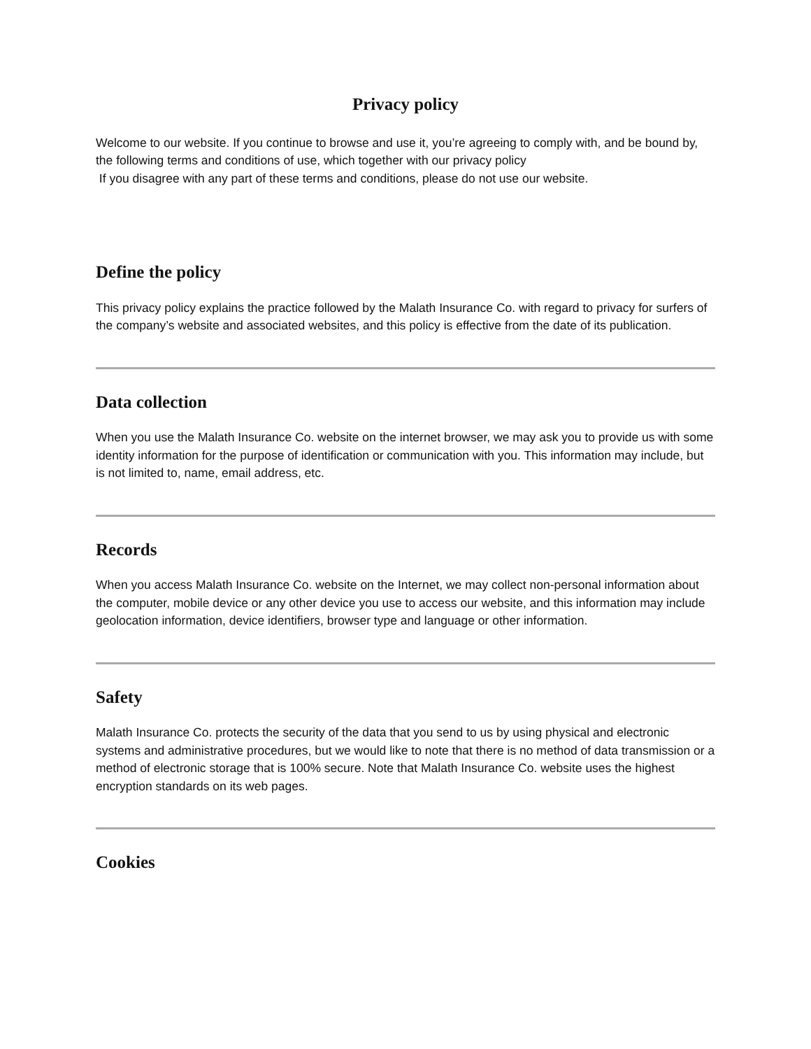Privacy policy
Welcome to our website. If you continue to browse and use it, you’re agreeing to comply with, and be bound by, the following terms and conditions of use, which together with our privacy policy
If you disagree with any part of these terms and conditions, please do not use our website.
Define the policy
This privacy policy explains the practice followed by the Malath Insurance Co. with regard to privacy for surfers of the company’s website and associated websites, and this policy is effective from the date of its publication.
Data collection
When you use the Malath Insurance Co. website on the internet browser, we may ask you to provide us with some identity information for the purpose of identification or communication with you. This information may include, but is not limited to, name, email address, etc.
Records
When you access Malath Insurance Co. website on the Internet, we may collect non-personal information about the computer, mobile device or any other device you use to access our website, and this information may include geolocation information, device identifiers, browser type and language or other information.
Safety
Malath Insurance Co. protects the security of the data that you send to us by using physical and electronic systems and administrative procedures, but we would like to note that there is no method of data transmission or a method of electronic storage that is 100% secure. Note that Malath Insurance Co. website uses the highest encryption standards on its web pages.
Cookies